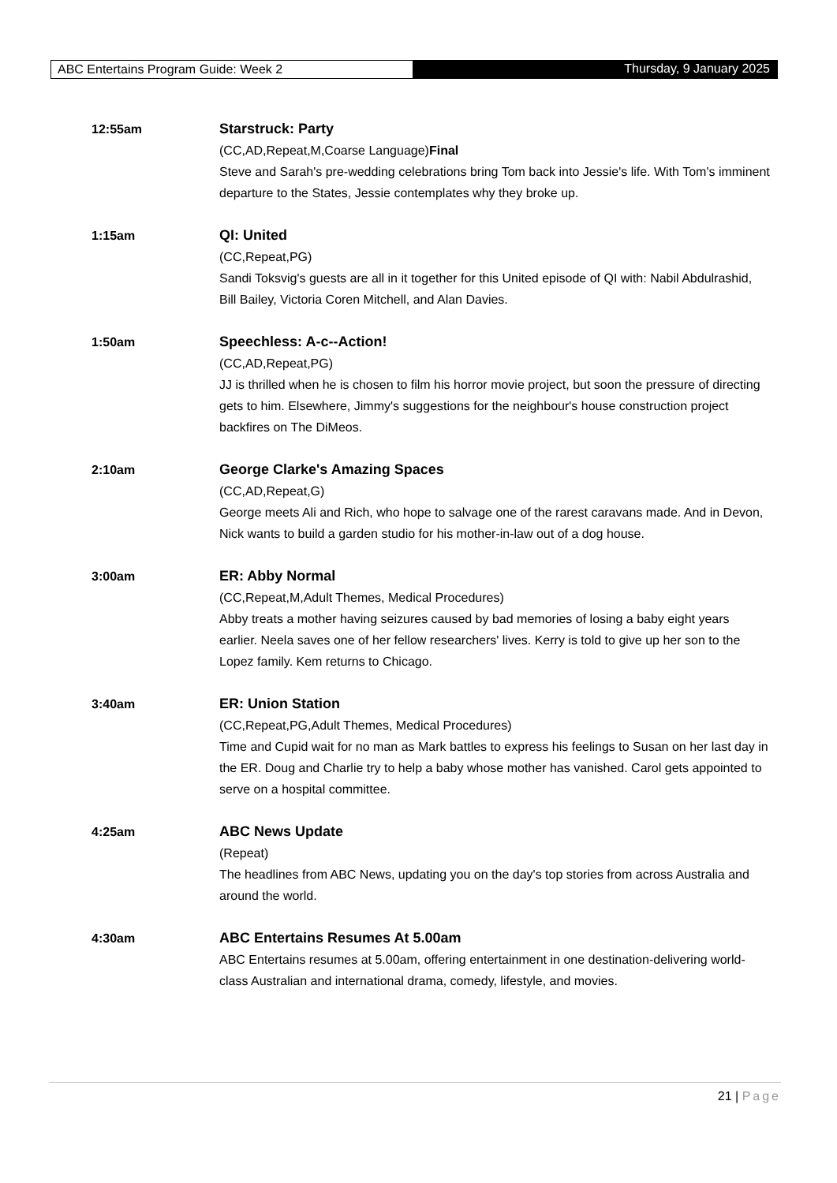ABC Entertains Program Guide: Week 2
Thursday, 9 January 2025
12:55am Starstruck: Party
(CC,AD,Repeat,M,Coarse Language)Final
Steve and Sarah's pre-wedding celebrations bring Tom back into Jessie's life. With Tom's imminent departure to the States, Jessie contemplates why they broke up.
1:15am QI: United
(CC,Repeat,PG)
Sandi Toksvig's guests are all in it together for this United episode of QI with: Nabil Abdulrashid, Bill Bailey, Victoria Coren Mitchell, and Alan Davies.
1:50am Speechless: A-c--Action!
(CC,AD,Repeat,PG)
JJ is thrilled when he is chosen to film his horror movie project, but soon the pressure of directing gets to him. Elsewhere, Jimmy's suggestions for the neighbour's house construction project backfires on The DiMeos.
2:10am George Clarke's Amazing Spaces
(CC,AD,Repeat,G)
George meets Ali and Rich, who hope to salvage one of the rarest caravans made. And in Devon, Nick wants to build a garden studio for his mother-in-law out of a dog house.
3:00am ER: Abby Normal
(CC,Repeat,M,Adult Themes, Medical Procedures)
Abby treats a mother having seizures caused by bad memories of losing a baby eight years earlier. Neela saves one of her fellow researchers' lives. Kerry is told to give up her son to the Lopez family. Kem returns to Chicago.
3:40am ER: Union Station
(CC,Repeat,PG,Adult Themes, Medical Procedures)
Time and Cupid wait for no man as Mark battles to express his feelings to Susan on her last day in the ER. Doug and Charlie try to help a baby whose mother has vanished. Carol gets appointed to serve on a hospital committee.
4:25am ABC News Update
(Repeat)
The headlines from ABC News, updating you on the day's top stories from across Australia and around the world.
4:30am ABC Entertains Resumes At 5.00am
ABC Entertains resumes at 5.00am, offering entertainment in one destination-delivering world-class Australian and international drama, comedy, lifestyle, and movies.
21 | Page